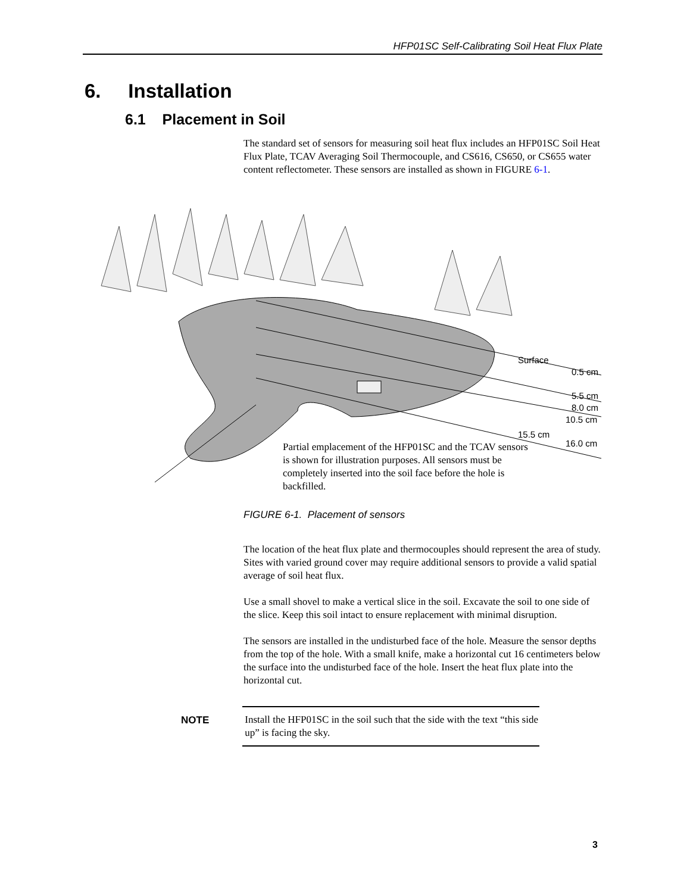HFP01SC Self-Calibrating Soil Heat Flux Plate
6. Installation
6.1 Placement in Soil
The standard set of sensors for measuring soil heat flux includes an HFP01SC Soil Heat Flux Plate, TCAV Averaging Soil Thermocouple, and CS616, CS650, or CS655 water content reflectometer. These sensors are installed as shown in FIGURE 6-1.
Surface
0.5 cm
5.5 cm
8.0 cm
10.5 cm
15.5 cm
16.0 cm
Partial emplacement of the HFP01SC and the TCAV sensors is shown for illustration purposes. All sensors must be completely inserted into the soil face before the hole is backfilled.
FIGURE 6-1. Placement of sensors
The location of the heat flux plate and thermocouples should represent the area of study. Sites with varied ground cover may require additional sensors to provide a valid spatial average of soil heat flux.
Use a small shovel to make a vertical slice in the soil. Excavate the soil to one side of the slice. Keep this soil intact to ensure replacement with minimal disruption.
The sensors are installed in the undisturbed face of the hole. Measure the sensor depths from the top of the hole. With a small knife, make a horizontal cut 16 centimeters below the surface into the undisturbed face of the hole. Insert the heat flux plate into the horizontal cut.
NOTE
Install the HFP01SC in the soil such that the side with the text “this side up” is facing the sky.
3